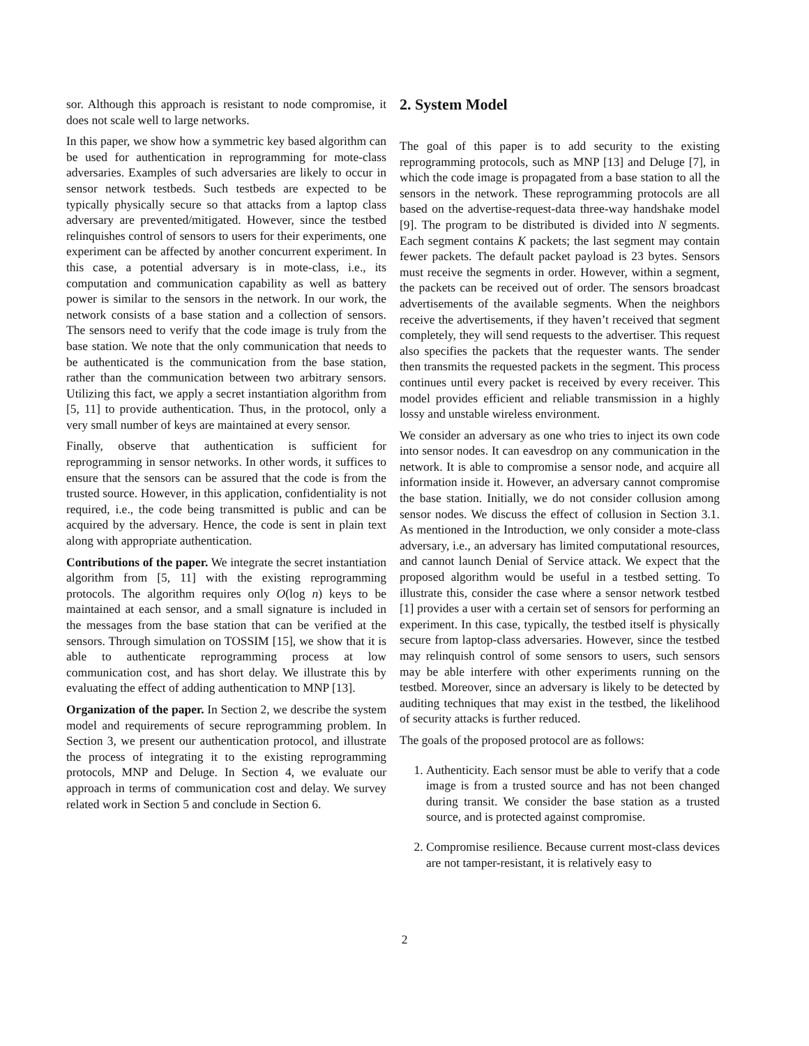sor. Although this approach is resistant to node compromise, it does not scale well to large networks.
In this paper, we show how a symmetric key based algorithm can be used for authentication in reprogramming for mote-class adversaries. Examples of such adversaries are likely to occur in sensor network testbeds. Such testbeds are expected to be typically physically secure so that attacks from a laptop class adversary are prevented/mitigated. However, since the testbed relinquishes control of sensors to users for their experiments, one experiment can be affected by another concurrent experiment. In this case, a potential adversary is in mote-class, i.e., its computation and communication capability as well as battery power is similar to the sensors in the network. In our work, the network consists of a base station and a collection of sensors. The sensors need to verify that the code image is truly from the base station. We note that the only communication that needs to be authenticated is the communication from the base station, rather than the communication between two arbitrary sensors. Utilizing this fact, we apply a secret instantiation algorithm from [5, 11] to provide authentication. Thus, in the protocol, only a very small number of keys are maintained at every sensor.
Finally, observe that authentication is sufficient for reprogramming in sensor networks. In other words, it suffices to ensure that the sensors can be assured that the code is from the trusted source. However, in this application, confidentiality is not required, i.e., the code being transmitted is public and can be acquired by the adversary. Hence, the code is sent in plain text along with appropriate authentication.
Contributions of the paper. We integrate the secret instantiation algorithm from [5, 11] with the existing reprogramming protocols. The algorithm requires only O(log n) keys to be maintained at each sensor, and a small signature is included in the messages from the base station that can be verified at the sensors. Through simulation on TOSSIM [15], we show that it is able to authenticate reprogramming process at low communication cost, and has short delay. We illustrate this by evaluating the effect of adding authentication to MNP [13].
Organization of the paper. In Section 2, we describe the system model and requirements of secure reprogramming problem. In Section 3, we present our authentication protocol, and illustrate the process of integrating it to the existing reprogramming protocols, MNP and Deluge. In Section 4, we evaluate our approach in terms of communication cost and delay. We survey related work in Section 5 and conclude in Section 6.
2. System Model
The goal of this paper is to add security to the existing reprogramming protocols, such as MNP [13] and Deluge [7], in which the code image is propagated from a base station to all the sensors in the network. These reprogramming protocols are all based on the advertise-request-data three-way handshake model [9]. The program to be distributed is divided into N segments. Each segment contains K packets; the last segment may contain fewer packets. The default packet payload is 23 bytes. Sensors must receive the segments in order. However, within a segment, the packets can be received out of order. The sensors broadcast advertisements of the available segments. When the neighbors receive the advertisements, if they haven’t received that segment completely, they will send requests to the advertiser. This request also specifies the packets that the requester wants. The sender then transmits the requested packets in the segment. This process continues until every packet is received by every receiver. This model provides efficient and reliable transmission in a highly lossy and unstable wireless environment.
We consider an adversary as one who tries to inject its own code into sensor nodes. It can eavesdrop on any communication in the network. It is able to compromise a sensor node, and acquire all information inside it. However, an adversary cannot compromise the base station. Initially, we do not consider collusion among sensor nodes. We discuss the effect of collusion in Section 3.1. As mentioned in the Introduction, we only consider a mote-class adversary, i.e., an adversary has limited computational resources, and cannot launch Denial of Service attack. We expect that the proposed algorithm would be useful in a testbed setting. To illustrate this, consider the case where a sensor network testbed [1] provides a user with a certain set of sensors for performing an experiment. In this case, typically, the testbed itself is physically secure from laptop-class adversaries. However, since the testbed may relinquish control of some sensors to users, such sensors may be able interfere with other experiments running on the testbed. Moreover, since an adversary is likely to be detected by auditing techniques that may exist in the testbed, the likelihood of security attacks is further reduced.
The goals of the proposed protocol are as follows:
1. Authenticity. Each sensor must be able to verify that a code image is from a trusted source and has not been changed during transit. We consider the base station as a trusted source, and is protected against compromise.
2. Compromise resilience. Because current most-class devices are not tamper-resistant, it is relatively easy to
2